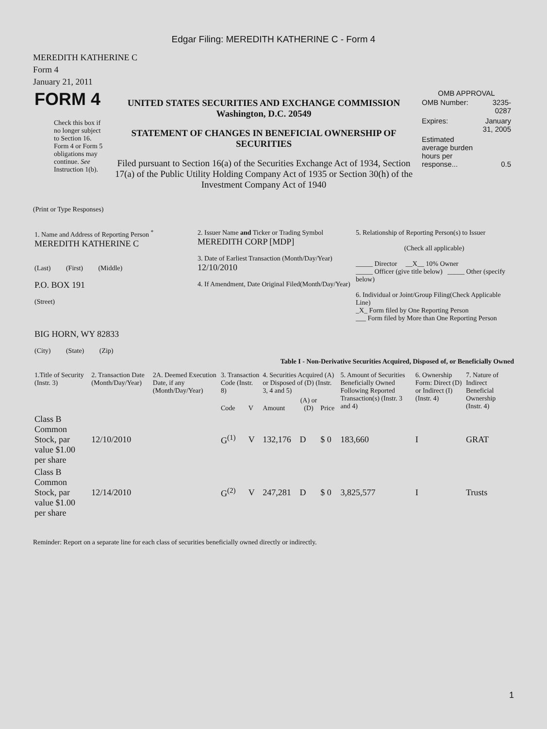Edgar Filing: MEREDITH KATHERINE C - Form 4
MEREDITH KATHERINE C
Form 4
January 21, 2011
| FORM 4 Check this box if no longer subject to Section 16. Form 4 or Form 5 obligations may continue. See Instruction 1(b). | UNITED STATES SECURITIES AND EXCHANGE COMMISSION Washington, D.C. 20549 STATEMENT OF CHANGES IN BENEFICIAL OWNERSHIP OF SECURITIES Filed pursuant to Section 16(a) of the Securities Exchange Act of 1934, Section 17(a) of the Public Utility Holding Company Act of 1935 or Section 30(h) of the Investment Company Act of 1940 | OMB APPROVAL / OMB Number: / 3235-0287 / / Expires: / January 31, 2005 / / Estimated average burden hours per response... / 0.5 / |
(Print or Type Responses)
| 1. Name and Address of Reporting Person <sup>*</sup> MEREDITH KATHERINE C (Last) (First) (Middle) P.O. BOX 191 (Street) BIG HORN, WY 82833 (City) (State) (Zip) | 2. Issuer Name and Ticker or Trading Symbol MEREDITH CORP [MDP] 3. Date of Earliest Transaction (Month/Day/Year) 12/10/2010 4. If Amendment, Date Original Filed(Month/Day/Year) | 5. Relationship of Reporting Person(s) to Issuer (Check all applicable) _____ Director __X__ 10% Owner _____ Officer (give title below) _____ Other (specify below) 6. Individual or Joint/Group Filing(Check Applicable Line) _X_ Form filed by One Reporting Person ___ Form filed by More than One Reporting Person |
Table I - Non-Derivative Securities Acquired, Disposed of, or Beneficially Owned
| 1.Title of Security (Instr. 3) | 2. Transaction Date (Month/Day/Year) | 2A. Deemed Execution Date, if any (Month/Day/Year) | 3. Transaction Code (Instr. 8) | | 4. Securities Acquired (A) or Disposed of (D) (Instr. 3, 4 and 5) | | | 5. Amount of Securities Beneficially Owned Following Reported Transaction(s) (Instr. 3 and 4) | 6. Ownership Form: Direct (D) or Indirect (I) (Instr. 4) | 7. Nature of Indirect Beneficial Ownership (Instr. 4) |
| --- | --- | --- | --- | --- | --- | --- | --- | --- | --- | --- |
| | | | Code | V | Amount | (A) or (D) | Price | | | |
| Class B Common Stock, par value $1.00 per share | 12/10/2010 | | G<sup>(1)</sup> | V | 132,176 | D | $ 0 | 183,660 | I | GRAT |
| Class B Common Stock, par value $1.00 per share | 12/14/2010 | | G<sup>(2)</sup> | V | 247,281 | D | $ 0 | 3,825,577 | I | Trusts |
Reminder: Report on a separate line for each class of securities beneficially owned directly or indirectly.
1